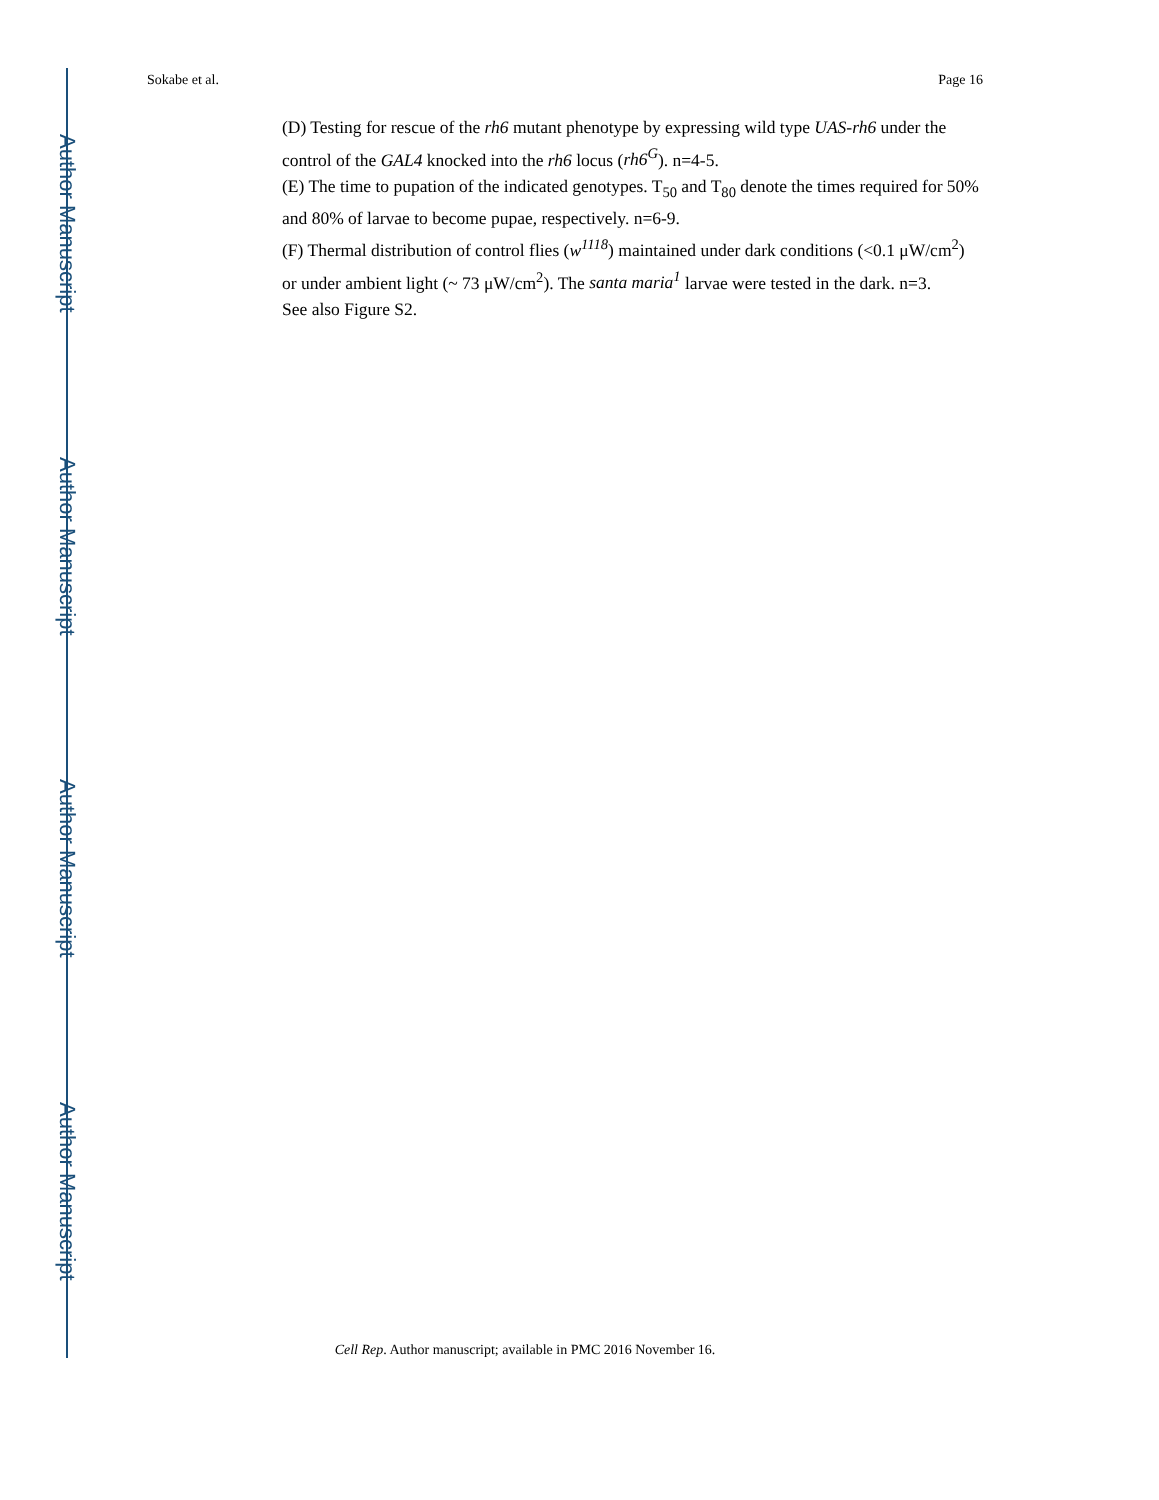Author Manuscript
Author Manuscript
Author Manuscript
Author Manuscript
Sokabe et al. Page 16
(D) Testing for rescue of the rh6 mutant phenotype by expressing wild type UAS-rh6 under the control of the GAL4 knocked into the rh6 locus (rh6<sup>G</sup>). n=4-5.
(E) The time to pupation of the indicated genotypes. T<sub>50</sub> and T<sub>80</sub> denote the times required for 50% and 80% of larvae to become pupae, respectively. n=6-9.
(F) Thermal distribution of control flies (w<sup>1118</sup>) maintained under dark conditions (<0.1 μW/cm<sup>2</sup>) or under ambient light (~ 73 μW/cm<sup>2</sup>). The santa maria<sup>1</sup> larvae were tested in the dark. n=3.
See also Figure S2.
Cell Rep. Author manuscript; available in PMC 2016 November 16.